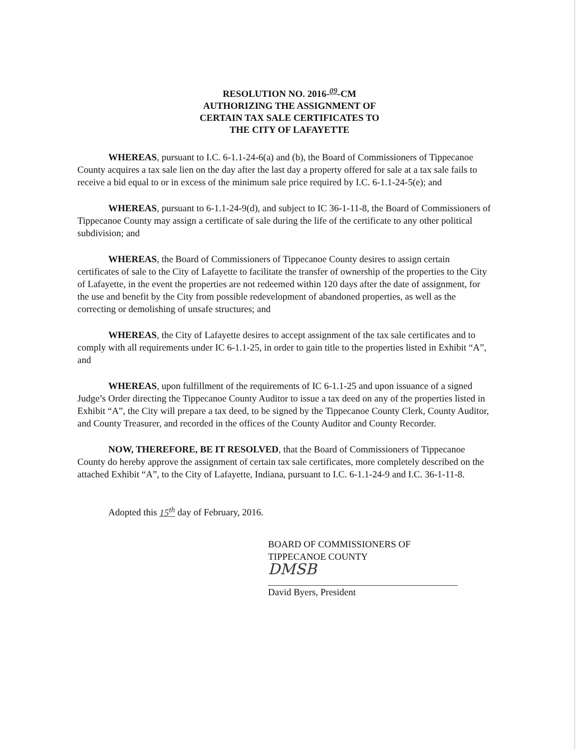RESOLUTION NO. 2016-<sup>09</sup>-CM
AUTHORIZING THE ASSIGNMENT OF
CERTAIN TAX SALE CERTIFICATES TO
THE CITY OF LAFAYETTE
WHEREAS, pursuant to I.C. 6-1.1-24-6(a) and (b), the Board of Commissioners of Tippecanoe County acquires a tax sale lien on the day after the last day a property offered for sale at a tax sale fails to receive a bid equal to or in excess of the minimum sale price required by I.C. 6-1.1-24-5(e); and
WHEREAS, pursuant to 6-1.1-24-9(d), and subject to IC 36-1-11-8, the Board of Commissioners of Tippecanoe County may assign a certificate of sale during the life of the certificate to any other political subdivision; and
WHEREAS, the Board of Commissioners of Tippecanoe County desires to assign certain certificates of sale to the City of Lafayette to facilitate the transfer of ownership of the properties to the City of Lafayette, in the event the properties are not redeemed within 120 days after the date of assignment, for the use and benefit by the City from possible redevelopment of abandoned properties, as well as the correcting or demolishing of unsafe structures; and
WHEREAS, the City of Lafayette desires to accept assignment of the tax sale certificates and to comply with all requirements under IC 6-1.1-25, in order to gain title to the properties listed in Exhibit “A”, and
WHEREAS, upon fulfillment of the requirements of IC 6-1.1-25 and upon issuance of a signed Judge’s Order directing the Tippecanoe County Auditor to issue a tax deed on any of the properties listed in Exhibit “A”, the City will prepare a tax deed, to be signed by the Tippecanoe County Clerk, County Auditor, and County Treasurer, and recorded in the offices of the County Auditor and County Recorder.
NOW, THEREFORE, BE IT RESOLVED, that the Board of Commissioners of Tippecanoe County do hereby approve the assignment of certain tax sale certificates, more completely described on the attached Exhibit “A”, to the City of Lafayette, Indiana, pursuant to I.C. 6-1.1-24-9 and I.C. 36-1-11-8.
Adopted this 15<sup>th</sup> day of February, 2016.
BOARD OF COMMISSIONERS OF
TIPPECANOE COUNTY
DMSB
David Byers, President